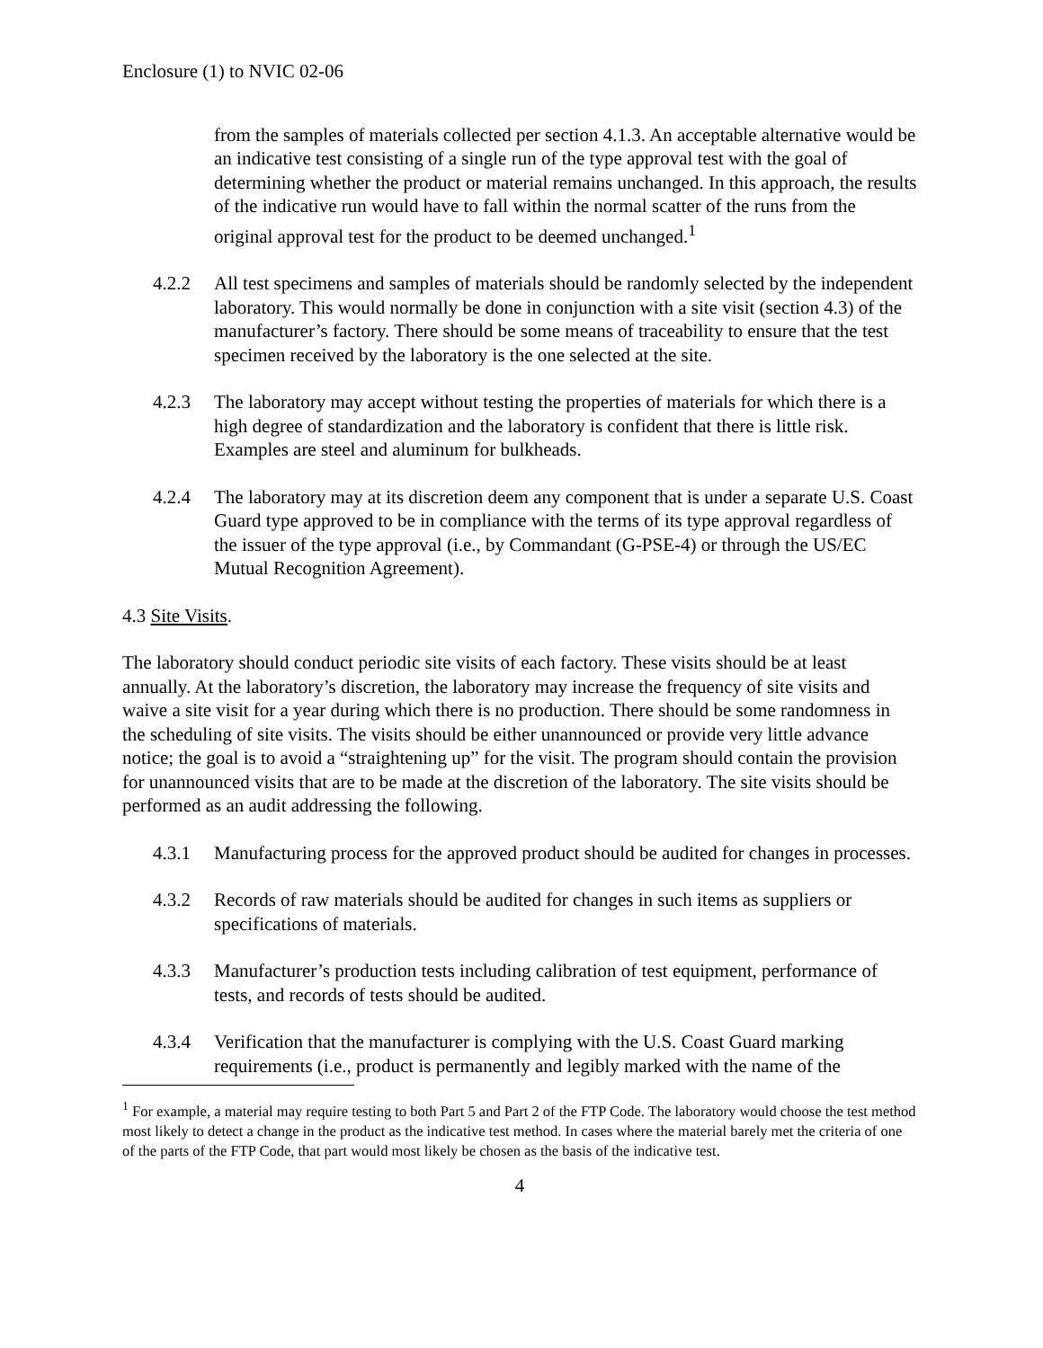Enclosure (1) to NVIC 02-06
from the samples of materials collected per section 4.1.3. An acceptable alternative would be an indicative test consisting of a single run of the type approval test with the goal of determining whether the product or material remains unchanged. In this approach, the results of the indicative run would have to fall within the normal scatter of the runs from the original approval test for the product to be deemed unchanged.<sup>1</sup>
4.2.2 All test specimens and samples of materials should be randomly selected by the independent laboratory. This would normally be done in conjunction with a site visit (section 4.3) of the manufacturer’s factory. There should be some means of traceability to ensure that the test specimen received by the laboratory is the one selected at the site.
4.2.3 The laboratory may accept without testing the properties of materials for which there is a high degree of standardization and the laboratory is confident that there is little risk. Examples are steel and aluminum for bulkheads.
4.2.4 The laboratory may at its discretion deem any component that is under a separate U.S. Coast Guard type approved to be in compliance with the terms of its type approval regardless of the issuer of the type approval (i.e., by Commandant (G-PSE-4) or through the US/EC Mutual Recognition Agreement).
4.3 Site Visits.
The laboratory should conduct periodic site visits of each factory. These visits should be at least annually. At the laboratory’s discretion, the laboratory may increase the frequency of site visits and waive a site visit for a year during which there is no production. There should be some randomness in the scheduling of site visits. The visits should be either unannounced or provide very little advance notice; the goal is to avoid a “straightening up” for the visit. The program should contain the provision for unannounced visits that are to be made at the discretion of the laboratory. The site visits should be performed as an audit addressing the following.
4.3.1 Manufacturing process for the approved product should be audited for changes in processes.
4.3.2 Records of raw materials should be audited for changes in such items as suppliers or specifications of materials.
4.3.3 Manufacturer’s production tests including calibration of test equipment, performance of tests, and records of tests should be audited.
4.3.4 Verification that the manufacturer is complying with the U.S. Coast Guard marking requirements (i.e., product is permanently and legibly marked with the name of the
<sup>1</sup> For example, a material may require testing to both Part 5 and Part 2 of the FTP Code. The laboratory would choose the test method most likely to detect a change in the product as the indicative test method. In cases where the material barely met the criteria of one of the parts of the FTP Code, that part would most likely be chosen as the basis of the indicative test.
4